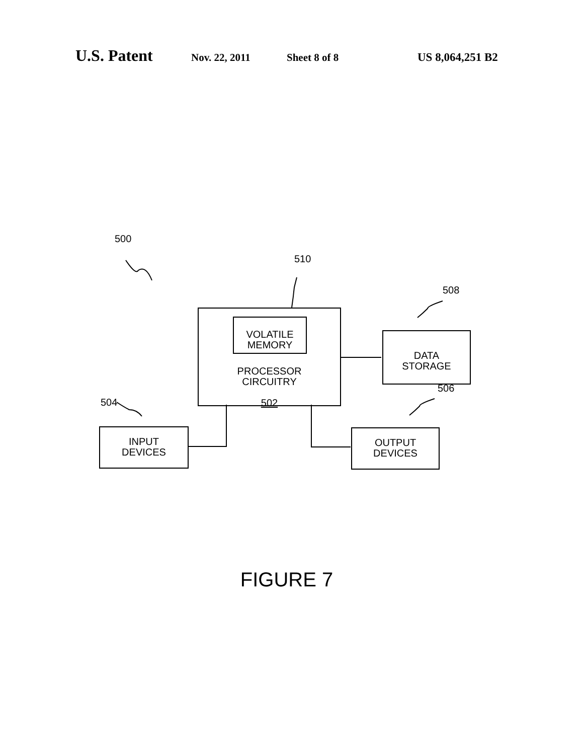U.S. Patent Nov. 22, 2011 Sheet 8 of 8 US 8,064,251 B2
500
510
508
506
504
VOLATILE
MEMORY
PROCESSOR
CIRCUITRY
502
DATA
STORAGE
INPUT
DEVICES
OUTPUT
DEVICES
FIGURE 7